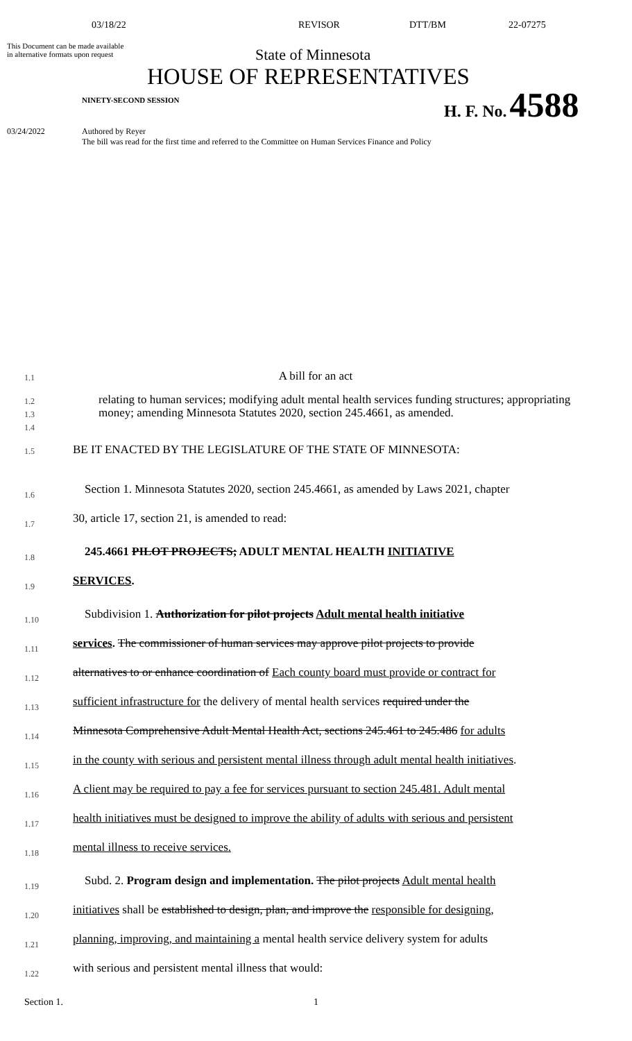03/18/22 REVISOR DTT/BM 22-07275
This Document can be made available
in alternative formats upon request
State of Minnesota
HOUSE OF REPRESENTATIVES
NINETY-SECOND SESSION
H. F. No. 4588
03/24/2022 Authored by Reyer
The bill was read for the first time and referred to the Committee on Human Services Finance and Policy
1.1
A bill for an act
1.2
1.3
1.4
relating to human services; modifying adult mental health services funding structures; appropriating money; amending Minnesota Statutes 2020, section 245.4661, as amended.
1.5
BE IT ENACTED BY THE LEGISLATURE OF THE STATE OF MINNESOTA:
1.6
Section 1. Minnesota Statutes 2020, section 245.4661, as amended by Laws 2021, chapter
1.7
30, article 17, section 21, is amended to read:
1.8
245.4661 PILOT PROJECTS; ADULT MENTAL HEALTH INITIATIVE
1.9
SERVICES.
1.10
Subdivision 1. Authorization for pilot projects Adult mental health initiative
1.11
services. The commissioner of human services may approve pilot projects to provide
1.12
alternatives to or enhance coordination of Each county board must provide or contract for
1.13
sufficient infrastructure for the delivery of mental health services required under the
1.14
Minnesota Comprehensive Adult Mental Health Act, sections 245.461 to 245.486 for adults
1.15
in the county with serious and persistent mental illness through adult mental health initiatives.
1.16
A client may be required to pay a fee for services pursuant to section 245.481. Adult mental
1.17
health initiatives must be designed to improve the ability of adults with serious and persistent
1.18
mental illness to receive services.
1.19
Subd. 2. Program design and implementation. The pilot projects Adult mental health
1.20
initiatives shall be established to design, plan, and improve the responsible for designing,
1.21
planning, improving, and maintaining a mental health service delivery system for adults
1.22
with serious and persistent mental illness that would:
Section 1. 1